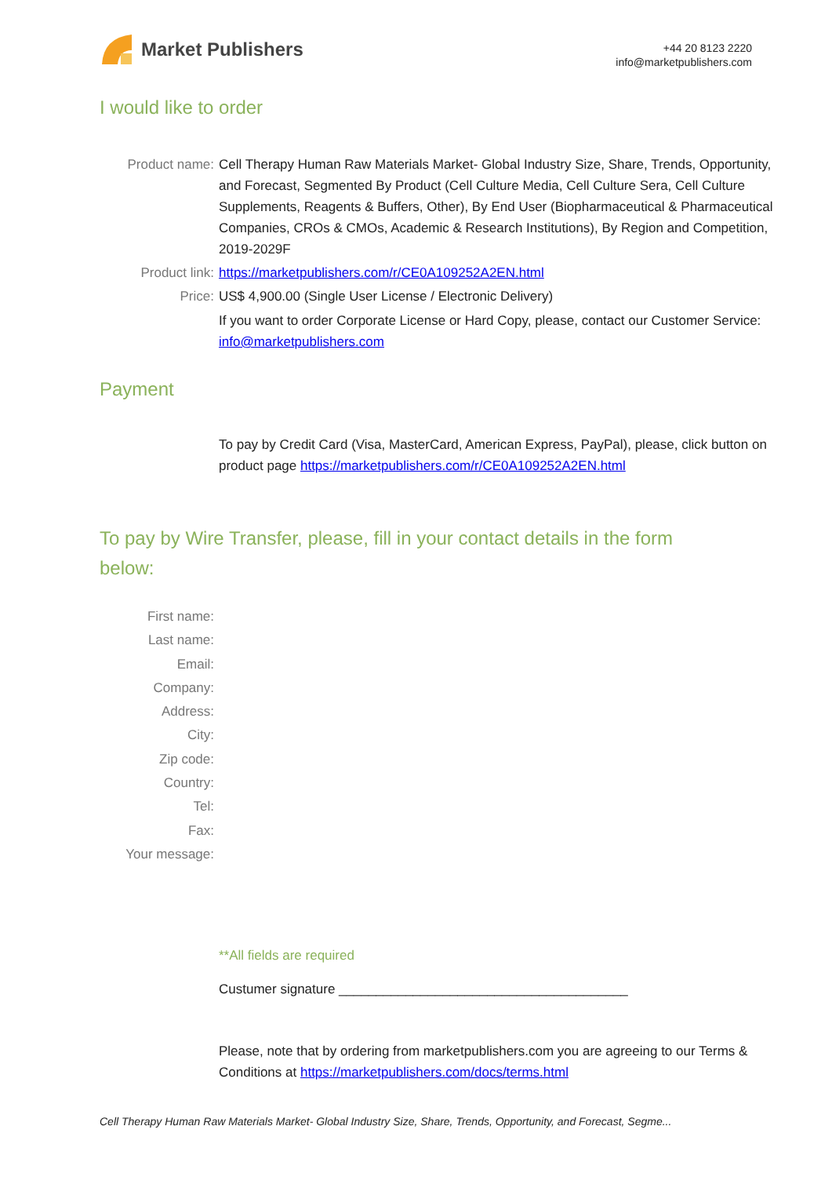Market Publishers
+44 20 8123 2220
info@marketpublishers.com
I would like to order
Product name: Cell Therapy Human Raw Materials Market- Global Industry Size, Share, Trends, Opportunity, and Forecast, Segmented By Product (Cell Culture Media, Cell Culture Sera, Cell Culture Supplements, Reagents & Buffers, Other), By End User (Biopharmaceutical & Pharmaceutical Companies, CROs & CMOs, Academic & Research Institutions), By Region and Competition, 2019-2029F
Product link: https://marketpublishers.com/r/CE0A109252A2EN.html
Price: US$ 4,900.00 (Single User License / Electronic Delivery)
If you want to order Corporate License or Hard Copy, please, contact our Customer Service:
info@marketpublishers.com
Payment
To pay by Credit Card (Visa, MasterCard, American Express, PayPal), please, click button on product page https://marketpublishers.com/r/CE0A109252A2EN.html
To pay by Wire Transfer, please, fill in your contact details in the form below:
First name:
Last name:
Email:
Company:
Address:
City:
Zip code:
Country:
Tel:
Fax:
Your message:
**All fields are required
Custumer signature _______________________________________
Please, note that by ordering from marketpublishers.com you are agreeing to our Terms & Conditions at https://marketpublishers.com/docs/terms.html
Cell Therapy Human Raw Materials Market- Global Industry Size, Share, Trends, Opportunity, and Forecast, Segme...